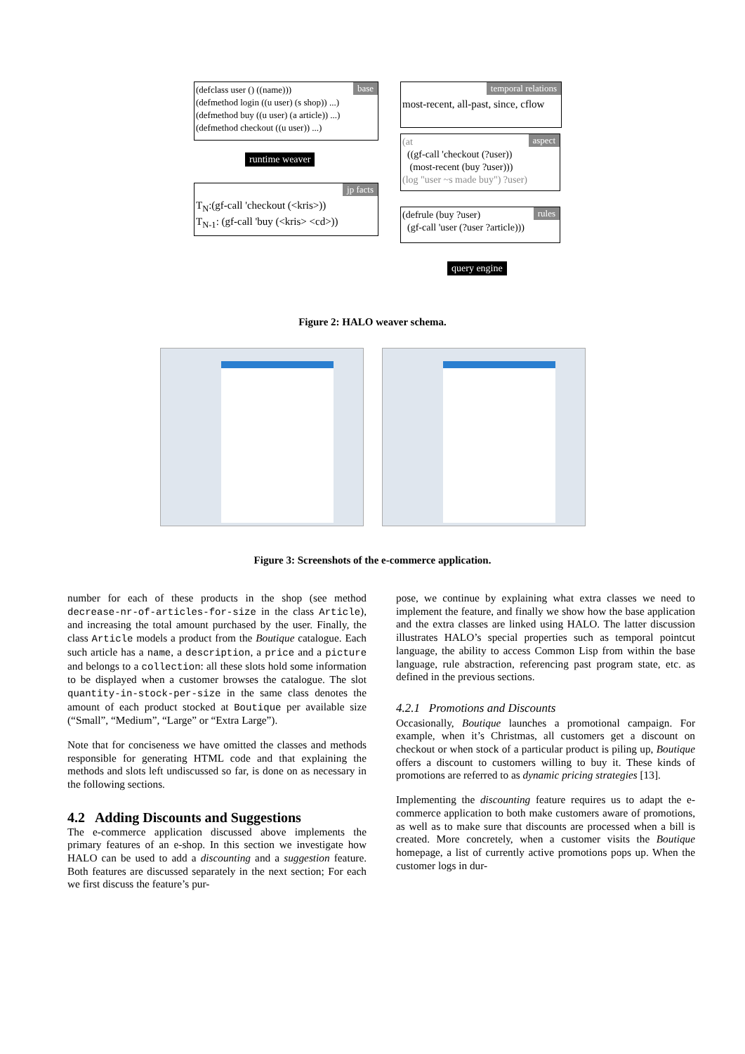(defclass user () ((name)))
(defmethod login ((u user) (s shop)) ...)
(defmethod buy ((u user) (a article)) ...)
(defmethod checkout ((u user)) ...)
base
runtime weaver
T<sub>N</sub>:(gf-call 'checkout (<kris>))
T<sub>N-1</sub>: (gf-call 'buy (<kris> <cd>))
jp facts
most-recent, all-past, since, cflow
temporal relations
(at
((gf-call 'checkout (?user))
(most-recent (buy ?user)))
(log "user ~s made buy") ?user)
aspect
(defrule (buy ?user)
(gf-call 'user (?user ?article)))
rules
query engine
Figure 2: HALO weaver schema.
Figure 3: Screenshots of the e-commerce application.
number for each of these products in the shop (see method decrease-nr-of-articles-for-size in the class Article), and increasing the total amount purchased by the user. Finally, the class Article models a product from the Boutique catalogue. Each such article has a name, a description, a price and a picture and belongs to a collection: all these slots hold some information to be displayed when a customer browses the catalogue. The slot quantity-in-stock-per-size in the same class denotes the amount of each product stocked at Boutique per available size (“Small”, “Medium”, “Large” or “Extra Large”).
Note that for conciseness we have omitted the classes and methods responsible for generating HTML code and that explaining the methods and slots left undiscussed so far, is done on as necessary in the following sections.
4.2 Adding Discounts and Suggestions
The e-commerce application discussed above implements the primary features of an e-shop. In this section we investigate how HALO can be used to add a discounting and a suggestion feature. Both features are discussed separately in the next section; For each we first discuss the feature’s pur-
pose, we continue by explaining what extra classes we need to implement the feature, and finally we show how the base application and the extra classes are linked using HALO. The latter discussion illustrates HALO’s special properties such as temporal pointcut language, the ability to access Common Lisp from within the base language, rule abstraction, referencing past program state, etc. as defined in the previous sections.
4.2.1 Promotions and Discounts
Occasionally, Boutique launches a promotional campaign. For example, when it’s Christmas, all customers get a discount on checkout or when stock of a particular product is piling up, Boutique offers a discount to customers willing to buy it. These kinds of promotions are referred to as dynamic pricing strategies [13].
Implementing the discounting feature requires us to adapt the e-commerce application to both make customers aware of promotions, as well as to make sure that discounts are processed when a bill is created. More concretely, when a customer visits the Boutique homepage, a list of currently active promotions pops up. When the customer logs in dur-